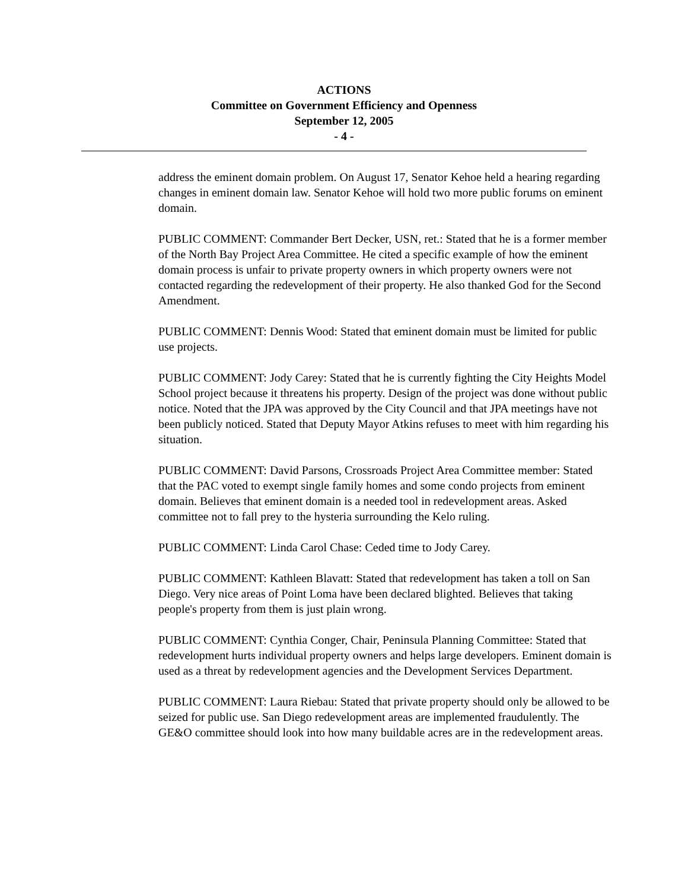ACTIONS
Committee on Government Efficiency and Openness
September 12, 2005
- 4 -
address the eminent domain problem. On August 17, Senator Kehoe held a hearing regarding changes in eminent domain law. Senator Kehoe will hold two more public forums on eminent domain.
PUBLIC COMMENT: Commander Bert Decker, USN, ret.: Stated that he is a former member of the North Bay Project Area Committee. He cited a specific example of how the eminent domain process is unfair to private property owners in which property owners were not contacted regarding the redevelopment of their property. He also thanked God for the Second Amendment.
PUBLIC COMMENT: Dennis Wood: Stated that eminent domain must be limited for public use projects.
PUBLIC COMMENT: Jody Carey: Stated that he is currently fighting the City Heights Model School project because it threatens his property. Design of the project was done without public notice. Noted that the JPA was approved by the City Council and that JPA meetings have not been publicly noticed. Stated that Deputy Mayor Atkins refuses to meet with him regarding his situation.
PUBLIC COMMENT: David Parsons, Crossroads Project Area Committee member: Stated that the PAC voted to exempt single family homes and some condo projects from eminent domain. Believes that eminent domain is a needed tool in redevelopment areas. Asked committee not to fall prey to the hysteria surrounding the Kelo ruling.
PUBLIC COMMENT: Linda Carol Chase: Ceded time to Jody Carey.
PUBLIC COMMENT: Kathleen Blavatt: Stated that redevelopment has taken a toll on San Diego. Very nice areas of Point Loma have been declared blighted. Believes that taking people's property from them is just plain wrong.
PUBLIC COMMENT: Cynthia Conger, Chair, Peninsula Planning Committee: Stated that redevelopment hurts individual property owners and helps large developers. Eminent domain is used as a threat by redevelopment agencies and the Development Services Department.
PUBLIC COMMENT: Laura Riebau: Stated that private property should only be allowed to be seized for public use. San Diego redevelopment areas are implemented fraudulently. The GE&O committee should look into how many buildable acres are in the redevelopment areas.